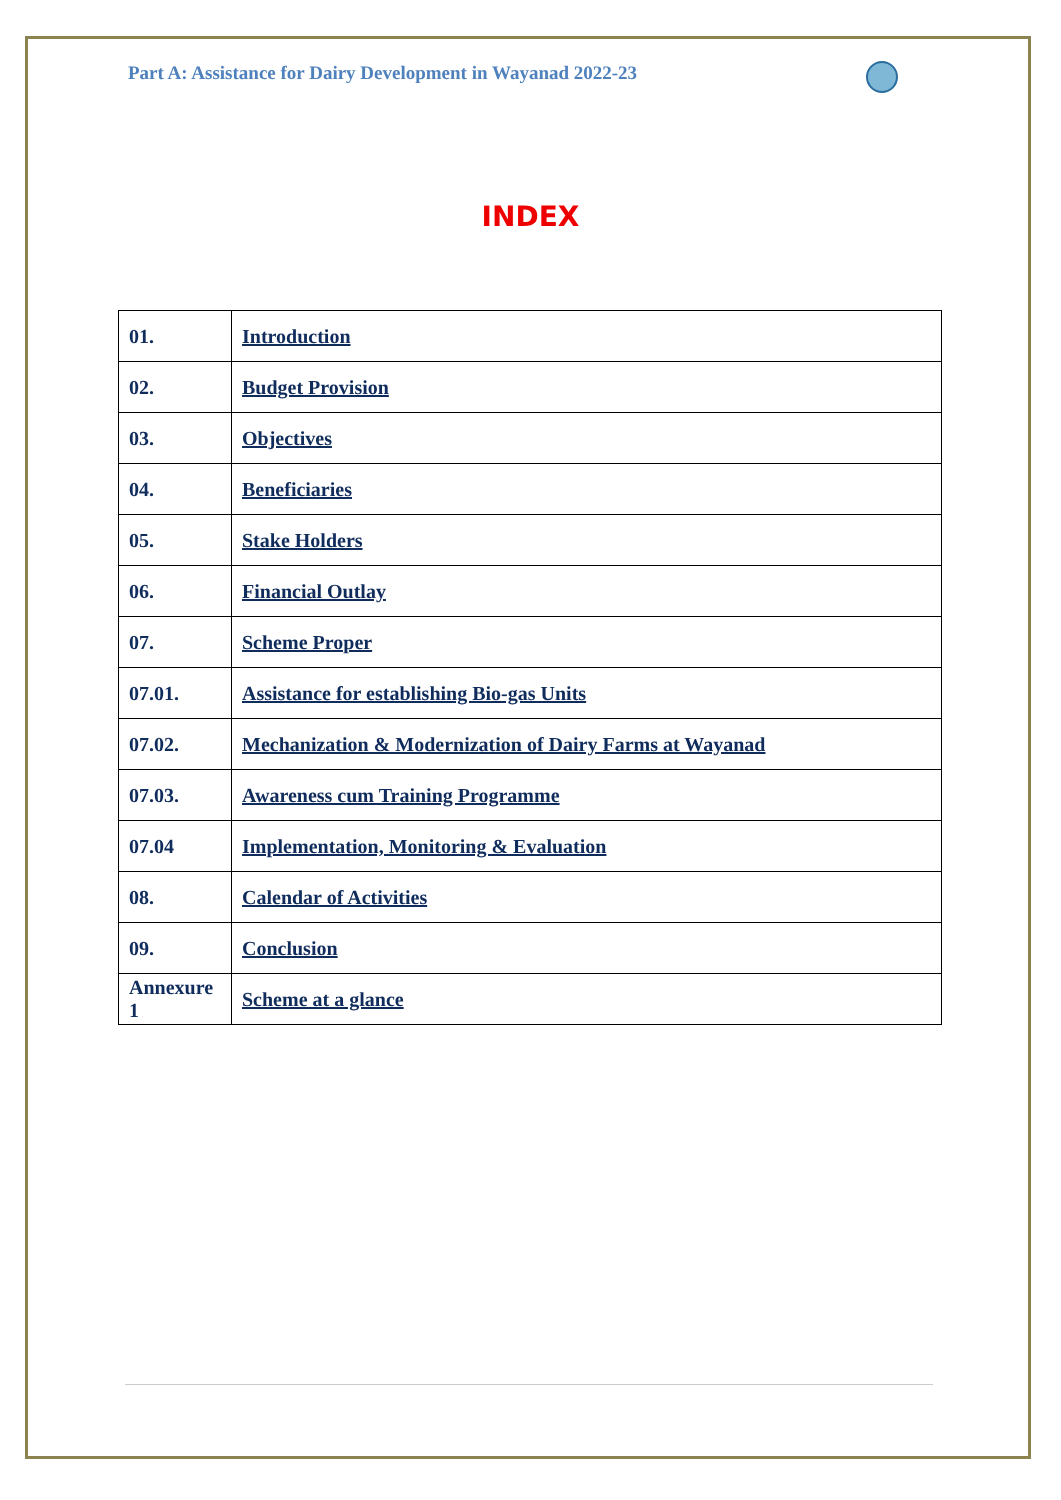Part A: Assistance for Dairy Development in Wayanad 2022-23
INDEX
| 01. | Introduction |
| 02. | Budget Provision |
| 03. | Objectives |
| 04. | Beneficiaries |
| 05. | Stake Holders |
| 06. | Financial Outlay |
| 07. | Scheme Proper |
| 07.01. | Assistance for establishing Bio-gas Units |
| 07.02. | Mechanization & Modernization of Dairy Farms at Wayanad |
| 07.03. | Awareness cum Training Programme |
| 07.04 | Implementation, Monitoring & Evaluation |
| 08. | Calendar of Activities |
| 09. | Conclusion |
| Annexure 1 | Scheme at a glance |